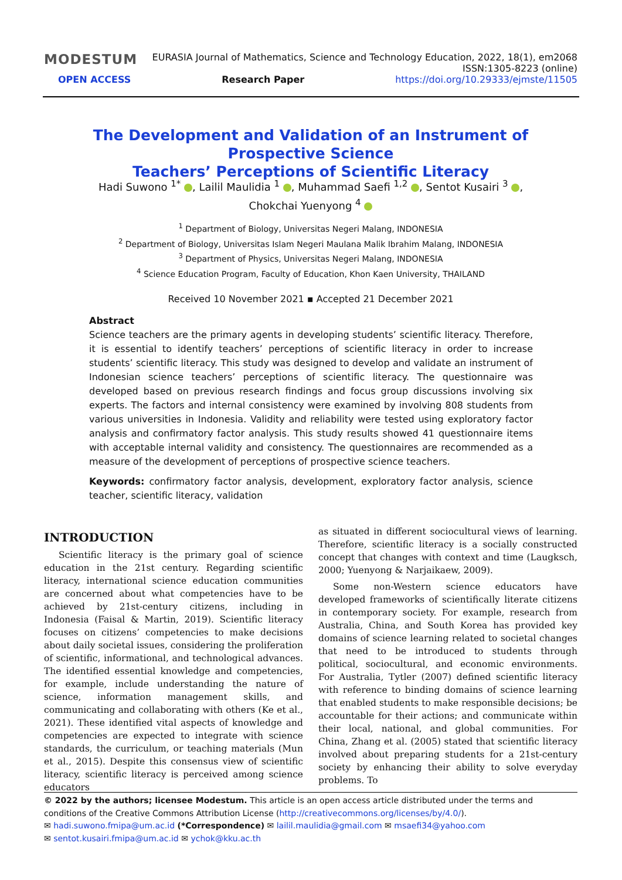MODESTUM EURASIA Journal of Mathematics, Science and Technology Education, 2022, 18(1), em2068
ISSN:1305-8223 (online)
OPEN ACCESS Research Paper https://doi.org/10.29333/ejmste/11505
The Development and Validation of an Instrument of Prospective Science
Teachers’ Perceptions of Scientific Literacy
Hadi Suwono <sup>1*</sup> , Lailil Maulidia <sup>1</sup> , Muhammad Saefi <sup>1,2</sup> , Sentot Kusairi <sup>3</sup> ,
Chokchai Yuenyong <sup>4</sup>
<sup>1</sup> Department of Biology, Universitas Negeri Malang, INDONESIA
<sup>2</sup> Department of Biology, Universitas Islam Negeri Maulana Malik Ibrahim Malang, INDONESIA
<sup>3</sup> Department of Physics, Universitas Negeri Malang, INDONESIA
<sup>4</sup> Science Education Program, Faculty of Education, Khon Kaen University, THAILAND
Received 10 November 2021 ▪ Accepted 21 December 2021
Abstract
Science teachers are the primary agents in developing students’ scientific literacy. Therefore, it is essential to identify teachers’ perceptions of scientific literacy in order to increase students’ scientific literacy. This study was designed to develop and validate an instrument of Indonesian science teachers’ perceptions of scientific literacy. The questionnaire was developed based on previous research findings and focus group discussions involving six experts. The factors and internal consistency were examined by involving 808 students from various universities in Indonesia. Validity and reliability were tested using exploratory factor analysis and confirmatory factor analysis. This study results showed 41 questionnaire items with acceptable internal validity and consistency. The questionnaires are recommended as a measure of the development of perceptions of prospective science teachers.
Keywords: confirmatory factor analysis, development, exploratory factor analysis, science teacher, scientific literacy, validation
INTRODUCTION
Scientific literacy is the primary goal of science education in the 21st century. Regarding scientific literacy, international science education communities are concerned about what competencies have to be achieved by 21st-century citizens, including in Indonesia (Faisal & Martin, 2019). Scientific literacy focuses on citizens’ competencies to make decisions about daily societal issues, considering the proliferation of scientific, informational, and technological advances. The identified essential knowledge and competencies, for example, include understanding the nature of science, information management skills, and communicating and collaborating with others (Ke et al., 2021). These identified vital aspects of knowledge and competencies are expected to integrate with science standards, the curriculum, or teaching materials (Mun et al., 2015). Despite this consensus view of scientific literacy, scientific literacy is perceived among science educators
as situated in different sociocultural views of learning. Therefore, scientific literacy is a socially constructed concept that changes with context and time (Laugksch, 2000; Yuenyong & Narjaikaew, 2009).
Some non-Western science educators have developed frameworks of scientifically literate citizens in contemporary society. For example, research from Australia, China, and South Korea has provided key domains of science learning related to societal changes that need to be introduced to students through political, sociocultural, and economic environments. For Australia, Tytler (2007) defined scientific literacy with reference to binding domains of science learning that enabled students to make responsible decisions; be accountable for their actions; and communicate within their local, national, and global communities. For China, Zhang et al. (2005) stated that scientific literacy involved about preparing students for a 21st-century society by enhancing their ability to solve everyday problems. To
© 2022 by the authors; licensee Modestum. This article is an open access article distributed under the terms and conditions of the Creative Commons Attribution License (http://creativecommons.org/licenses/by/4.0/).
✉ hadi.suwono.fmipa@um.ac.id (*Correspondence) ✉ lailil.maulidia@gmail.com ✉ msaefi34@yahoo.com
✉ sentot.kusairi.fmipa@um.ac.id ✉ ychok@kku.ac.th